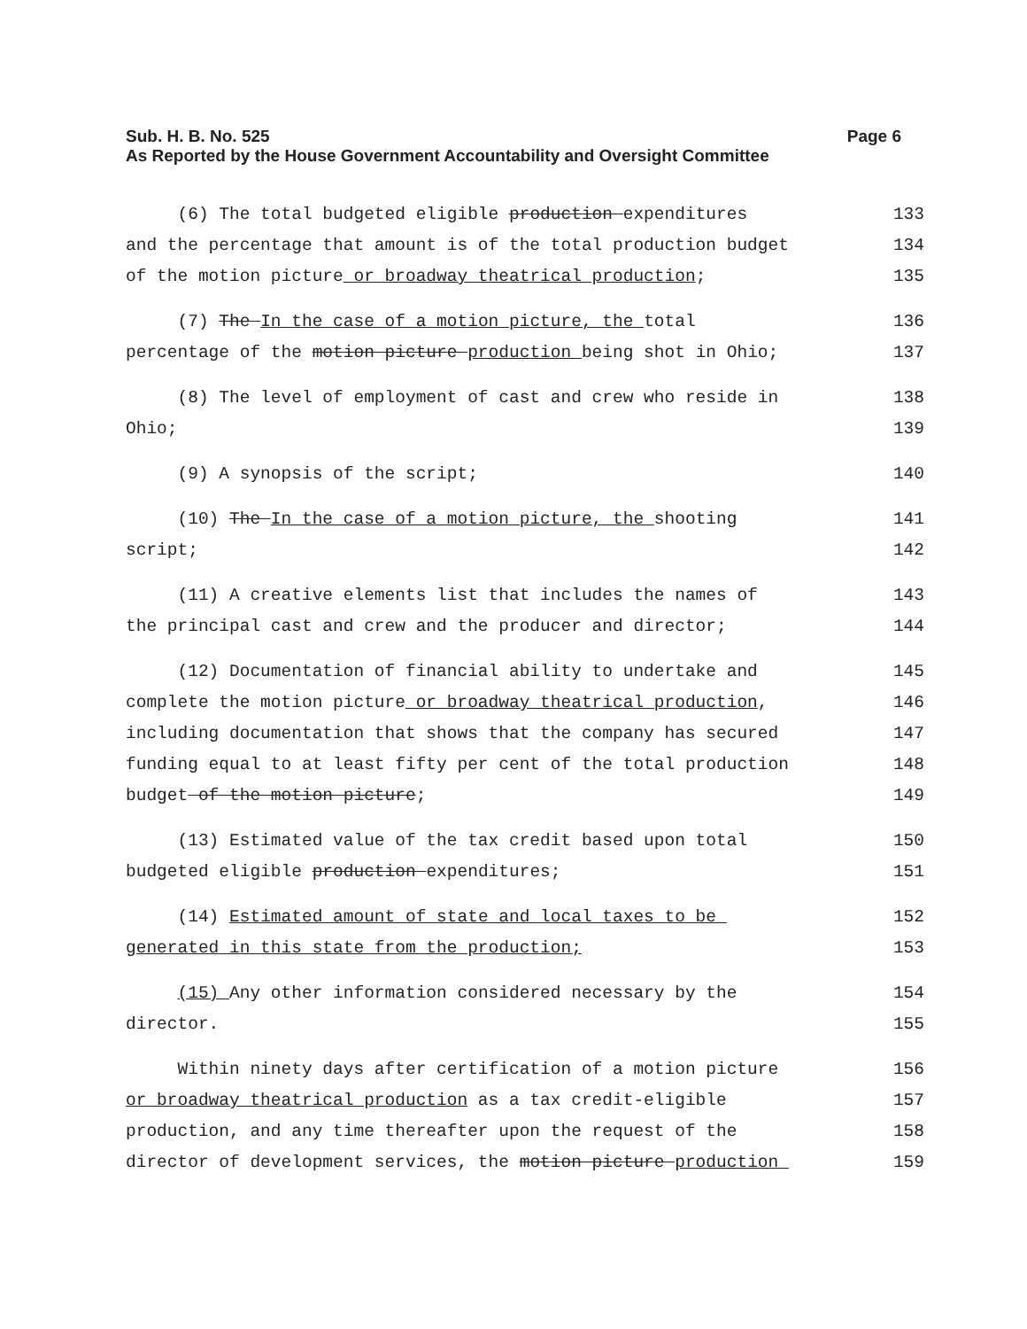Page 6 Sub. H. B. No. 525
As Reported by the House Government Accountability and Oversight Committee
(6) The total budgeted eligible production expenditures 133
and the percentage that amount is of the total production budget 134
of the motion picture or broadway theatrical production; 135
(7) The In the case of a motion picture, the total 136
percentage of the motion picture production being shot in Ohio; 137
(8) The level of employment of cast and crew who reside in 138
Ohio; 139
(9) A synopsis of the script; 140
(10) The In the case of a motion picture, the shooting 141
script; 142
(11) A creative elements list that includes the names of 143
the principal cast and crew and the producer and director; 144
(12) Documentation of financial ability to undertake and 145
complete the motion picture or broadway theatrical production, 146
including documentation that shows that the company has secured 147
funding equal to at least fifty per cent of the total production 148
budget of the motion picture; 149
(13) Estimated value of the tax credit based upon total 150
budgeted eligible production expenditures; 151
(14) Estimated amount of state and local taxes to be 152
generated in this state from the production; 153
(15) Any other information considered necessary by the 154
director. 155
Within ninety days after certification of a motion picture 156
or broadway theatrical production as a tax credit-eligible 157
production, and any time thereafter upon the request of the 158
director of development services, the motion picture production 159